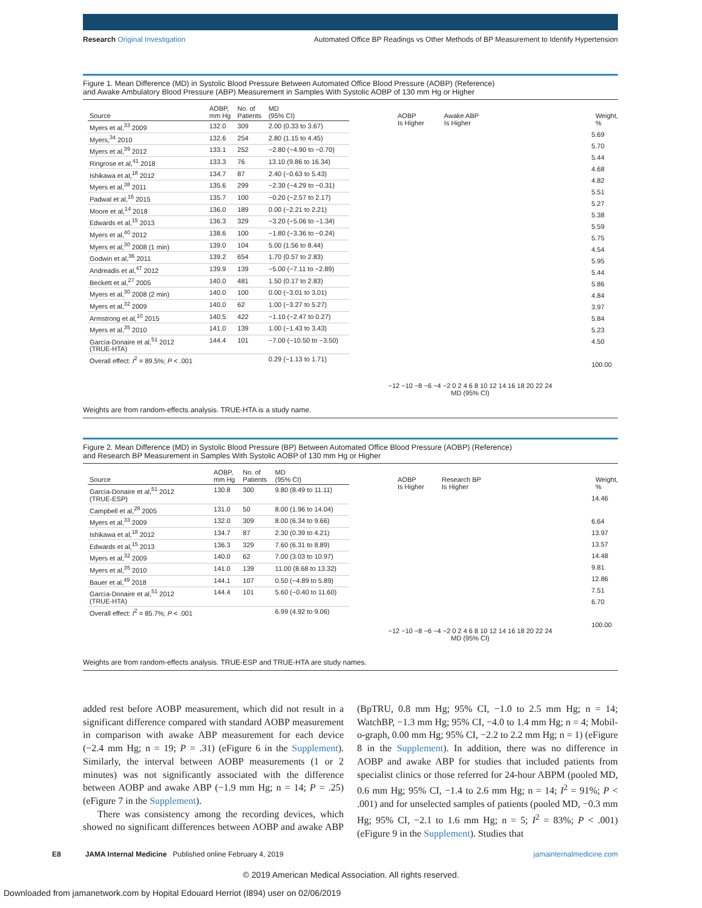Research Original Investigation Automated Office BP Readings vs Other Methods of BP Measurement to Identify Hypertension
Figure 1. Mean Difference (MD) in Systolic Blood Pressure Between Automated Office Blood Pressure (AOBP) (Reference)
and Awake Ambulatory Blood Pressure (ABP) Measurement in Samples With Systolic AOBP of 130 mm Hg or Higher
| Source | AOBP, mm Hg | No. of Patients | MD (95% CI) |
| --- | --- | --- | --- |
| Myers et al,<sup>33</sup> 2009 | 132.0 | 309 | 2.00 (0.33 to 3.67) |
| Myers,<sup>34</sup> 2010 | 132.6 | 254 | 2.80 (1.15 to 4.45) |
| Myers et al,<sup>39</sup> 2012 | 133.1 | 252 | −2.80 (−4.90 to −0.70) |
| Ringrose et al,<sup>41</sup> 2018 | 133.3 | 76 | 13.10 (9.86 to 16.34) |
| Ishikawa et al,<sup>18</sup> 2012 | 134.7 | 87 | 2.40 (−0.63 to 5.43) |
| Myers et al,<sup>38</sup> 2011 | 135.6 | 299 | −2.30 (−4.29 to −0.31) |
| Padwal et al,<sup>16</sup> 2015 | 135.7 | 100 | −0.20 (−2.57 to 2.17) |
| Moore et al,<sup>14</sup> 2018 | 136.0 | 189 | 0.00 (−2.21 to 2.21) |
| Edwards et al,<sup>15</sup> 2013 | 136.3 | 329 | −3.20 (−5.06 to −1.34) |
| Myers et al,<sup>40</sup> 2012 | 138.6 | 100 | −1.80 (−3.36 to −0.24) |
| Myers et al,<sup>30</sup> 2008 (1 min) | 139.0 | 104 | 5.00 (1.56 to 8.44) |
| Godwin et al,<sup>36</sup> 2011 | 139.2 | 654 | 1.70 (0.57 to 2.83) |
| Andreadis et al,<sup>47</sup> 2012 | 139.9 | 139 | −5.00 (−7.11 to −2.89) |
| Beckett et al,<sup>27</sup> 2005 | 140.0 | 481 | 1.50 (0.17 to 2.83) |
| Myers et al,<sup>30</sup> 2008 (2 min) | 140.0 | 100 | 0.00 (−3.01 to 3.01) |
| Myers et al,<sup>32</sup> 2009 | 140.0 | 62 | 1.00 (−3.27 to 5.27) |
| Armstrong et al,<sup>10</sup> 2015 | 140.5 | 422 | −1.10 (−2.47 to 0.27) |
| Myers et al,<sup>35</sup> 2010 | 141.0 | 139 | 1.00 (−1.43 to 3.43) |
| García-Donaire et al,<sup>51</sup> 2012 (TRUE-HTA) | 144.4 | 101 | −7.00 (−10.50 to −3.50) |
| Overall effect: I<sup>2</sup> = 89.5%; P < .001 | | | 0.29 (−1.13 to 1.71) |
AOBP
Is Higher Awake ABP
Is Higher Weight,
%
5.69
5.70
5.44
4.68
4.82
5.51
5.27
5.38
5.59
5.75
4.54
5.95
5.44
5.86
4.84
3.97
5.84
5.23
4.50
100.00
−12 −10 −8 −6 −4 −2 0 2 4 6 8 10 12 14 16 18 20 22 24
MD (95% CI)
Weights are from random-effects analysis. TRUE-HTA is a study name.
Figure 2. Mean Difference (MD) in Systolic Blood Pressure (BP) Between Automated Office Blood Pressure (AOBP) (Reference)
and Research BP Measurement in Samples With Systolic AOBP of 130 mm Hg or Higher
| Source | AOBP, mm Hg | No. of Patients | MD (95% CI) |
| --- | --- | --- | --- |
| García-Donaire et al,<sup>51</sup> 2012 (TRUE-ESP) | 130.8 | 300 | 9.80 (8.49 to 11.11) |
| Campbell et al,<sup>28</sup> 2005 | 131.0 | 50 | 8.00 (1.96 to 14.04) |
| Myers et al,<sup>33</sup> 2009 | 132.0 | 309 | 8.00 (6.34 to 9.66) |
| Ishikawa et al,<sup>18</sup> 2012 | 134.7 | 87 | 2.30 (0.39 to 4.21) |
| Edwards et al,<sup>15</sup> 2013 | 136.3 | 329 | 7.60 (6.31 to 8.89) |
| Myers et al,<sup>32</sup> 2009 | 140.0 | 62 | 7.00 (3.03 to 10.97) |
| Myers et al,<sup>35</sup> 2010 | 141.0 | 139 | 11.00 (8.68 to 13.32) |
| Bauer et al,<sup>49</sup> 2018 | 144.1 | 107 | 0.50 (−4.89 to 5.89) |
| García-Donaire et al,<sup>51</sup> 2012 (TRUE-HTA) | 144.4 | 101 | 5.60 (−0.40 to 11.60) |
| Overall effect: I<sup>2</sup> = 85.7%; P < .001 | | | 6.99 (4.92 to 9.06) |
AOBP
Is Higher Research BP
Is Higher Weight,
%
14.46
6.64
13.97
13.57
14.48
9.81
12.86
7.51
6.70
100.00
−12 −10 −8 −6 −4 −2 0 2 4 6 8 10 12 14 16 18 20 22 24
MD (95% CI)
Weights are from random-effects analysis. TRUE-ESP and TRUE-HTA are study names.
added rest before AOBP measurement, which did not result in a significant difference compared with standard AOBP measurement in comparison with awake ABP measurement for each device (−2.4 mm Hg; n = 19; P = .31) (eFigure 6 in the Supplement). Similarly, the interval between AOBP measurements (1 or 2 minutes) was not significantly associated with the difference between AOBP and awake ABP (−1.9 mm Hg; n = 14; P = .25) (eFigure 7 in the Supplement).
There was consistency among the recording devices, which showed no significant differences between AOBP and awake ABP (BpTRU, 0.8 mm Hg; 95% CI, −1.0 to 2.5 mm Hg; n = 14; WatchBP, −1.3 mm Hg; 95% CI, −4.0 to 1.4 mm Hg; n = 4; Mobil-o-graph, 0.00 mm Hg; 95% CI, −2.2 to 2.2 mm Hg; n = 1) (eFigure 8 in the Supplement). In addition, there was no difference in AOBP and awake ABP for studies that included patients from specialist clinics or those referred for 24-hour ABPM (pooled MD, 0.6 mm Hg; 95% CI, −1.4 to 2.6 mm Hg; n = 14; I<sup>2</sup> = 91%; P < .001) and for unselected samples of patients (pooled MD, −0.3 mm Hg; 95% CI, −2.1 to 1.6 mm Hg; n = 5; I<sup>2</sup> = 83%; P < .001) (eFigure 9 in the Supplement). Studies that
E8 JAMA Internal Medicine Published online February 4, 2019 jamainternalmedicine.com
© 2019 American Medical Association. All rights reserved.
Downloaded from jamanetwork.com by Hopital Edouard Herriot (I894) user on 02/06/2019